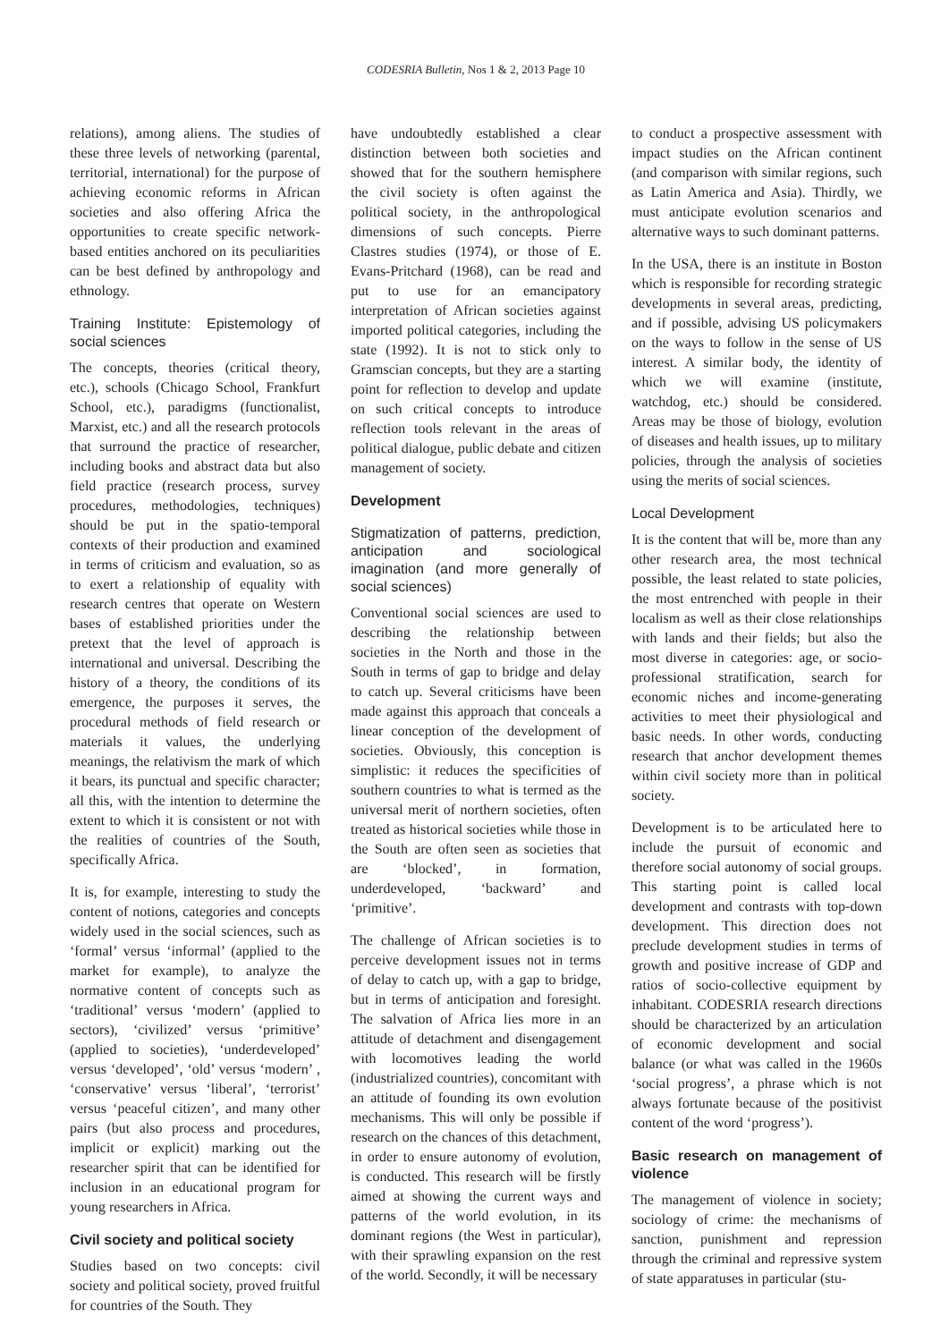CODESRIA Bulletin, Nos 1 & 2, 2013 Page 10
relations), among aliens. The studies of these three levels of networking (parental, territorial, international) for the purpose of achieving economic reforms in African societies and also offering Africa the opportunities to create specific network-based entities anchored on its peculiarities can be best defined by anthropology and ethnology.
Training Institute: Epistemology of social sciences
The concepts, theories (critical theory, etc.), schools (Chicago School, Frankfurt School, etc.), paradigms (functionalist, Marxist, etc.) and all the research protocols that surround the practice of researcher, including books and abstract data but also field practice (research process, survey procedures, methodologies, techniques) should be put in the spatio-temporal contexts of their production and examined in terms of criticism and evaluation, so as to exert a relationship of equality with research centres that operate on Western bases of established priorities under the pretext that the level of approach is international and universal. Describing the history of a theory, the conditions of its emergence, the purposes it serves, the procedural methods of field research or materials it values, the underlying meanings, the relativism the mark of which it bears, its punctual and specific character; all this, with the intention to determine the extent to which it is consistent or not with the realities of countries of the South, specifically Africa.
It is, for example, interesting to study the content of notions, categories and concepts widely used in the social sciences, such as ‘formal’ versus ‘informal’ (applied to the market for example), to analyze the normative content of concepts such as ‘traditional’ versus ‘modern’ (applied to sectors), ‘civilized’ versus ‘primitive’ (applied to societies), ‘underdeveloped’ versus ‘developed’, ‘old’ versus ‘modern’ , ‘conservative’ versus ‘liberal’, ‘terrorist’ versus ‘peaceful citizen’, and many other pairs (but also process and procedures, implicit or explicit) marking out the researcher spirit that can be identified for inclusion in an educational program for young researchers in Africa.
Civil society and political society
Studies based on two concepts: civil society and political society, proved fruitful for countries of the South. They
have undoubtedly established a clear distinction between both societies and showed that for the southern hemisphere the civil society is often against the political society, in the anthropological dimensions of such concepts. Pierre Clastres studies (1974), or those of E. Evans-Pritchard (1968), can be read and put to use for an emancipatory interpretation of African societies against imported political categories, including the state (1992). It is not to stick only to Gramscian concepts, but they are a starting point for reflection to develop and update on such critical concepts to introduce reflection tools relevant in the areas of political dialogue, public debate and citizen management of society.
Development
Stigmatization of patterns, prediction, anticipation and sociological imagination (and more generally of social sciences)
Conventional social sciences are used to describing the relationship between societies in the North and those in the South in terms of gap to bridge and delay to catch up. Several criticisms have been made against this approach that conceals a linear conception of the development of societies. Obviously, this conception is simplistic: it reduces the specificities of southern countries to what is termed as the universal merit of northern societies, often treated as historical societies while those in the South are often seen as societies that are ‘blocked’, in formation, underdeveloped, ‘backward’ and ‘primitive’.
The challenge of African societies is to perceive development issues not in terms of delay to catch up, with a gap to bridge, but in terms of anticipation and foresight. The salvation of Africa lies more in an attitude of detachment and disengagement with locomotives leading the world (industrialized countries), concomitant with an attitude of founding its own evolution mechanisms. This will only be possible if research on the chances of this detachment, in order to ensure autonomy of evolution, is conducted. This research will be firstly aimed at showing the current ways and patterns of the world evolution, in its dominant regions (the West in particular), with their sprawling expansion on the rest of the world. Secondly, it will be necessary
to conduct a prospective assessment with impact studies on the African continent (and comparison with similar regions, such as Latin America and Asia). Thirdly, we must anticipate evolution scenarios and alternative ways to such dominant patterns.
In the USA, there is an institute in Boston which is responsible for recording strategic developments in several areas, predicting, and if possible, advising US policymakers on the ways to follow in the sense of US interest. A similar body, the identity of which we will examine (institute, watchdog, etc.) should be considered. Areas may be those of biology, evolution of diseases and health issues, up to military policies, through the analysis of societies using the merits of social sciences.
Local Development
It is the content that will be, more than any other research area, the most technical possible, the least related to state policies, the most entrenched with people in their localism as well as their close relationships with lands and their fields; but also the most diverse in categories: age, or socio-professional stratification, search for economic niches and income-generating activities to meet their physiological and basic needs. In other words, conducting research that anchor development themes within civil society more than in political society.
Development is to be articulated here to include the pursuit of economic and therefore social autonomy of social groups. This starting point is called local development and contrasts with top-down development. This direction does not preclude development studies in terms of growth and positive increase of GDP and ratios of socio-collective equipment by inhabitant. CODESRIA research directions should be characterized by an articulation of economic development and social balance (or what was called in the 1960s ‘social progress’, a phrase which is not always fortunate because of the positivist content of the word ‘progress’).
Basic research on management of violence
The management of violence in society; sociology of crime: the mechanisms of sanction, punishment and repression through the criminal and repressive system of state apparatuses in particular (stu-